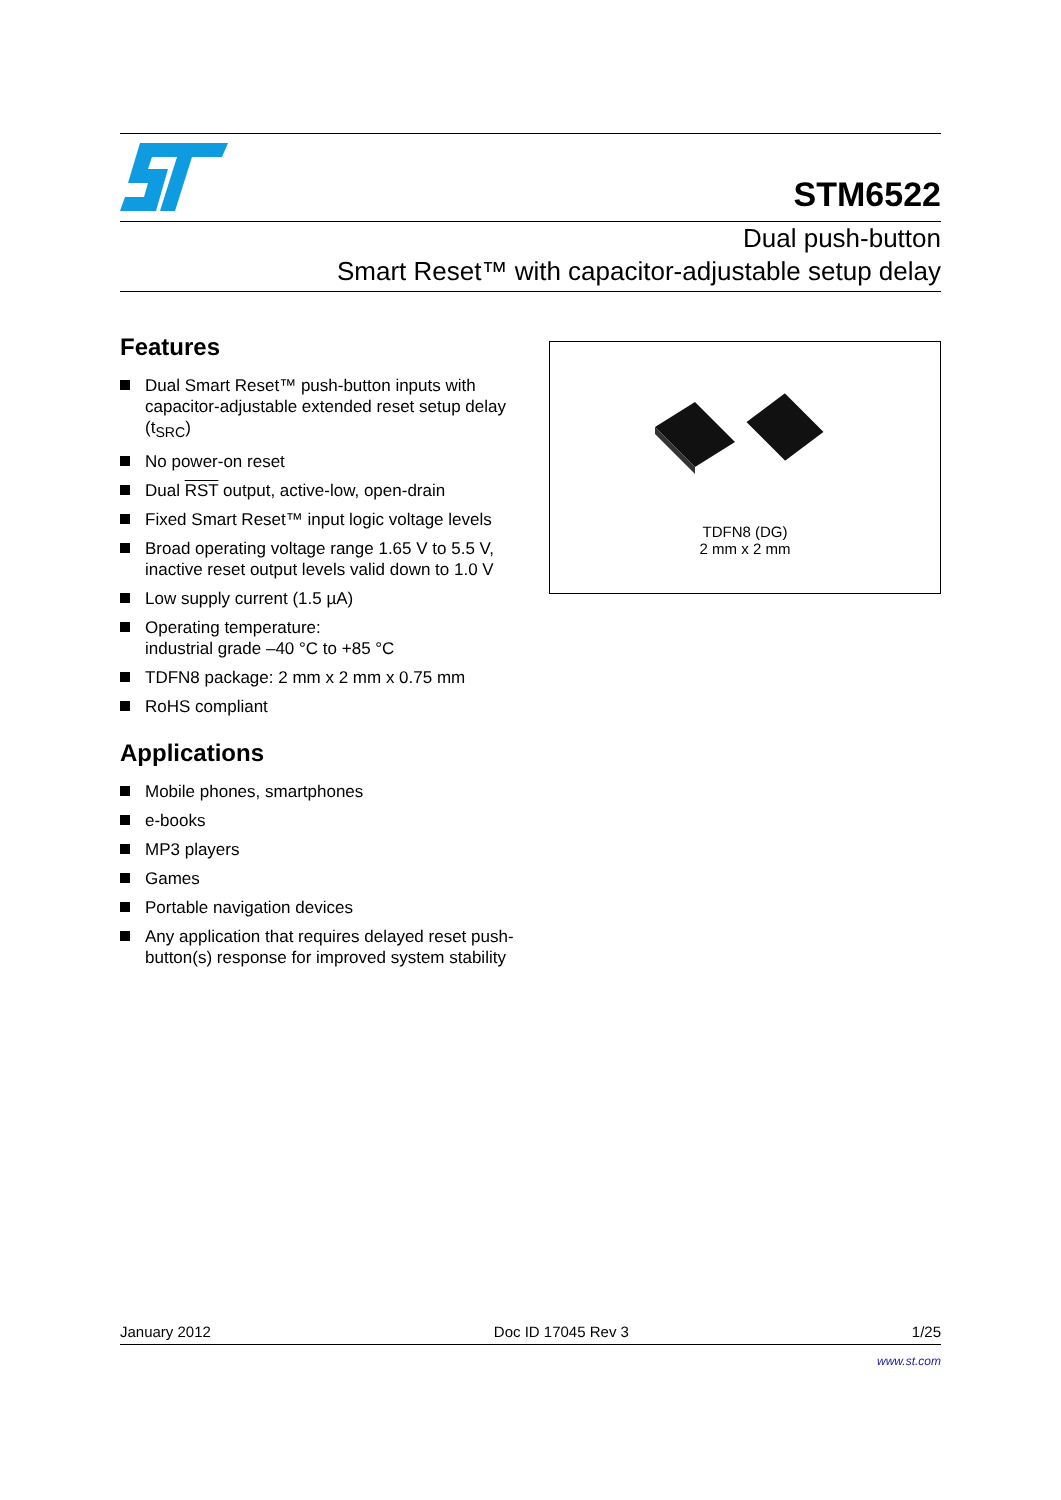STM6522
Dual push-button
Smart Reset™ with capacitor-adjustable setup delay
Features
Dual Smart Reset™ push-button inputs with capacitor-adjustable extended reset setup delay (t<sub>SRC</sub>)
No power-on reset
Dual RST output, active-low, open-drain
Fixed Smart Reset™ input logic voltage levels
Broad operating voltage range 1.65 V to 5.5 V, inactive reset output levels valid down to 1.0 V
Low supply current (1.5 µA)
Operating temperature:
industrial grade –40 °C to +85 °C
TDFN8 package: 2 mm x 2 mm x 0.75 mm
RoHS compliant
Applications
Mobile phones, smartphones
e-books
MP3 players
Games
Portable navigation devices
Any application that requires delayed reset push-button(s) response for improved system stability
TDFN8 (DG)
2 mm x 2 mm
January 2012 Doc ID 17045 Rev 3 1/25
www.st.com